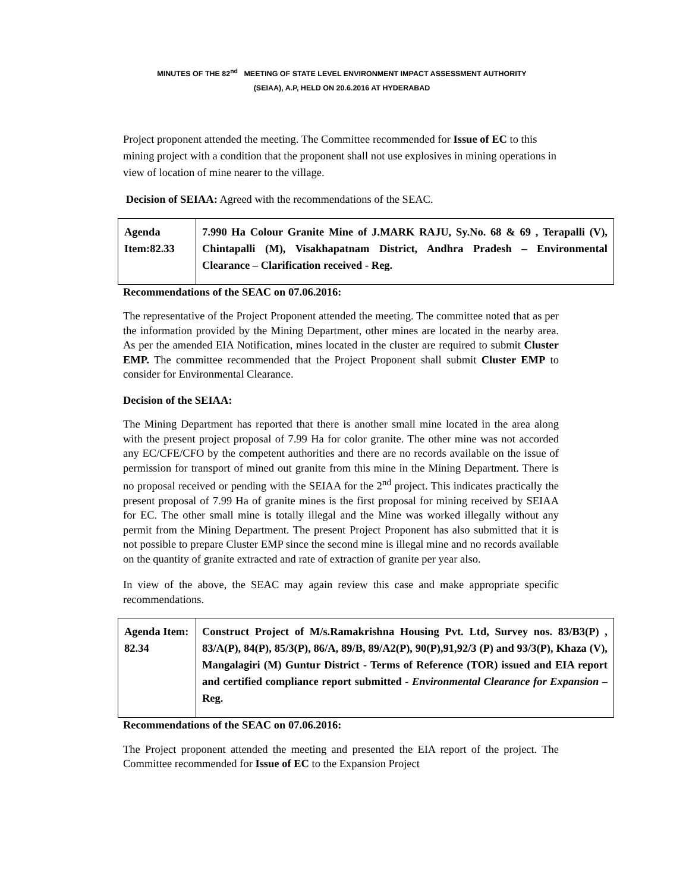MINUTES OF THE 82<sup>nd</sup> MEETING OF STATE LEVEL ENVIRONMENT IMPACT ASSESSMENT AUTHORITY
(SEIAA), A.P, HELD ON 20.6.2016 AT HYDERABAD
Project proponent attended the meeting. The Committee recommended for Issue of EC to this mining project with a condition that the proponent shall not use explosives in mining operations in view of location of mine nearer to the village.
Decision of SEIAA: Agreed with the recommendations of the SEAC.
| Agenda Item:82.33 | 7.990 Ha Colour Granite Mine of J.MARK RAJU, Sy.No. 68 & 69 , Terapalli (V), Chintapalli (M), Visakhapatnam District, Andhra Pradesh – Environmental Clearance – Clarification received - Reg. |
Recommendations of the SEAC on 07.06.2016:
The representative of the Project Proponent attended the meeting. The committee noted that as per the information provided by the Mining Department, other mines are located in the nearby area. As per the amended EIA Notification, mines located in the cluster are required to submit Cluster EMP. The committee recommended that the Project Proponent shall submit Cluster EMP to consider for Environmental Clearance.
Decision of the SEIAA:
The Mining Department has reported that there is another small mine located in the area along with the present project proposal of 7.99 Ha for color granite. The other mine was not accorded any EC/CFE/CFO by the competent authorities and there are no records available on the issue of permission for transport of mined out granite from this mine in the Mining Department. There is no proposal received or pending with the SEIAA for the 2<sup>nd</sup> project. This indicates practically the present proposal of 7.99 Ha of granite mines is the first proposal for mining received by SEIAA for EC. The other small mine is totally illegal and the Mine was worked illegally without any permit from the Mining Department. The present Project Proponent has also submitted that it is not possible to prepare Cluster EMP since the second mine is illegal mine and no records available on the quantity of granite extracted and rate of extraction of granite per year also.
In view of the above, the SEAC may again review this case and make appropriate specific recommendations.
| Agenda Item: 82.34 | Construct Project of M/s.Ramakrishna Housing Pvt. Ltd, Survey nos. 83/B3(P) , 83/A(P), 84(P), 85/3(P), 86/A, 89/B, 89/A2(P), 90(P),91,92/3 (P) and 93/3(P), Khaza (V), Mangalagiri (M) Guntur District - Terms of Reference (TOR) issued and EIA report and certified compliance report submitted - Environmental Clearance for Expansion –Reg. |
Recommendations of the SEAC on 07.06.2016:
The Project proponent attended the meeting and presented the EIA report of the project. The Committee recommended for Issue of EC to the Expansion Project